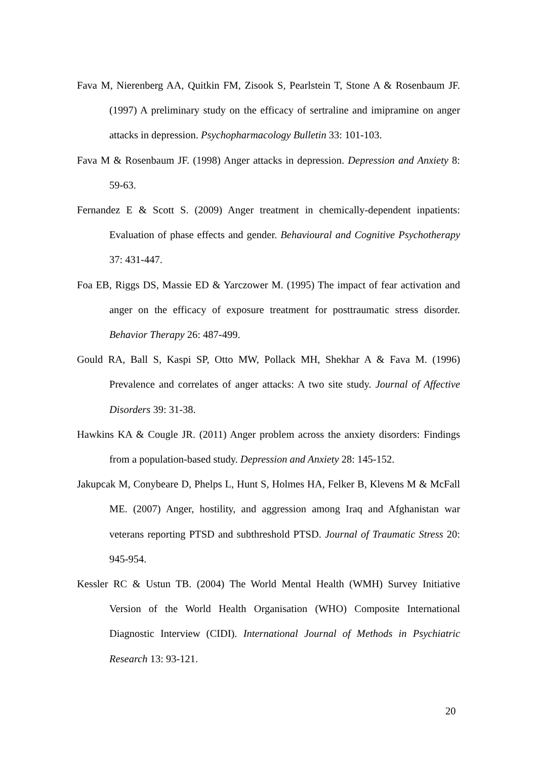Fava M, Nierenberg AA, Quitkin FM, Zisook S, Pearlstein T, Stone A & Rosenbaum JF. (1997) A preliminary study on the efficacy of sertraline and imipramine on anger attacks in depression. Psychopharmacology Bulletin 33: 101-103.
Fava M & Rosenbaum JF. (1998) Anger attacks in depression. Depression and Anxiety 8: 59-63.
Fernandez E & Scott S. (2009) Anger treatment in chemically-dependent inpatients: Evaluation of phase effects and gender. Behavioural and Cognitive Psychotherapy 37: 431-447.
Foa EB, Riggs DS, Massie ED & Yarczower M. (1995) The impact of fear activation and anger on the efficacy of exposure treatment for posttraumatic stress disorder. Behavior Therapy 26: 487-499.
Gould RA, Ball S, Kaspi SP, Otto MW, Pollack MH, Shekhar A & Fava M. (1996) Prevalence and correlates of anger attacks: A two site study. Journal of Affective Disorders 39: 31-38.
Hawkins KA & Cougle JR. (2011) Anger problem across the anxiety disorders: Findings from a population-based study. Depression and Anxiety 28: 145-152.
Jakupcak M, Conybeare D, Phelps L, Hunt S, Holmes HA, Felker B, Klevens M & McFall ME. (2007) Anger, hostility, and aggression among Iraq and Afghanistan war veterans reporting PTSD and subthreshold PTSD. Journal of Traumatic Stress 20: 945-954.
Kessler RC & Ustun TB. (2004) The World Mental Health (WMH) Survey Initiative Version of the World Health Organisation (WHO) Composite International Diagnostic Interview (CIDI). International Journal of Methods in Psychiatric Research 13: 93-121.
20